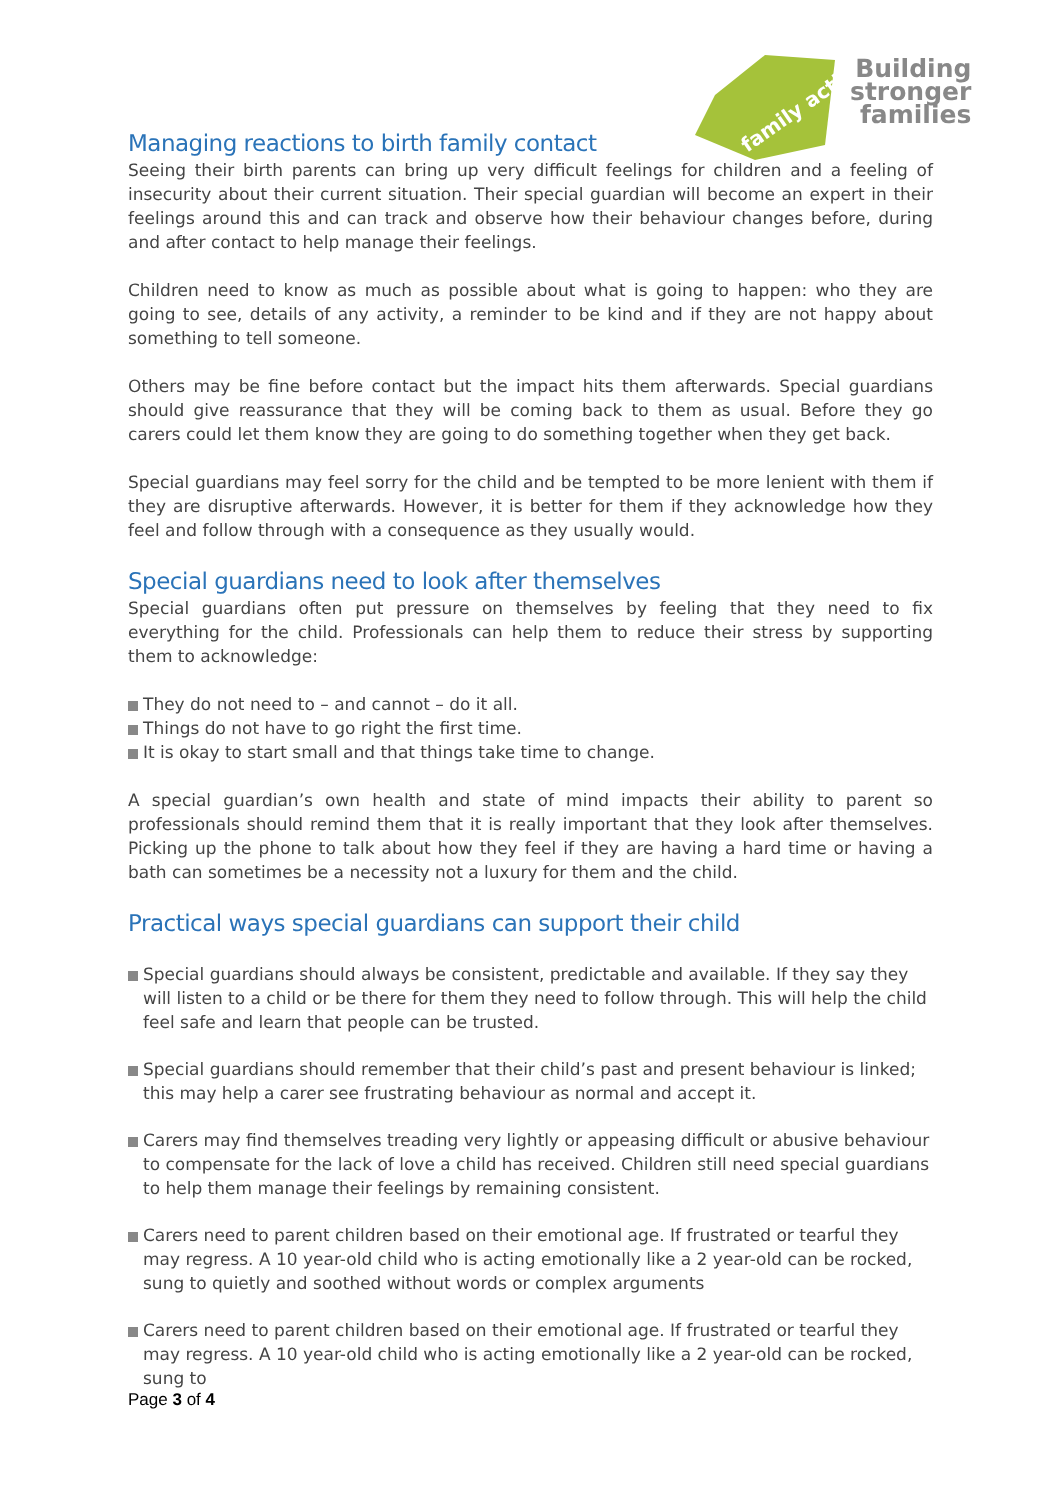family action
Building
stronger
families
Managing reactions to birth family contact
Seeing their birth parents can bring up very difficult feelings for children and a feeling of insecurity about their current situation. Their special guardian will become an expert in their feelings around this and can track and observe how their behaviour changes before, during and after contact to help manage their feelings.
Children need to know as much as possible about what is going to happen: who they are going to see, details of any activity, a reminder to be kind and if they are not happy about something to tell someone.
Others may be fine before contact but the impact hits them afterwards. Special guardians should give reassurance that they will be coming back to them as usual. Before they go carers could let them know they are going to do something together when they get back.
Special guardians may feel sorry for the child and be tempted to be more lenient with them if they are disruptive afterwards. However, it is better for them if they acknowledge how they feel and follow through with a consequence as they usually would.
Special guardians need to look after themselves
Special guardians often put pressure on themselves by feeling that they need to fix everything for the child. Professionals can help them to reduce their stress by supporting them to acknowledge:
They do not need to – and cannot – do it all.
Things do not have to go right the first time.
It is okay to start small and that things take time to change.
A special guardian’s own health and state of mind impacts their ability to parent so professionals should remind them that it is really important that they look after themselves. Picking up the phone to talk about how they feel if they are having a hard time or having a bath can sometimes be a necessity not a luxury for them and the child.
Practical ways special guardians can support their child
Special guardians should always be consistent, predictable and available. If they say they will listen to a child or be there for them they need to follow through. This will help the child feel safe and learn that people can be trusted.
Special guardians should remember that their child’s past and present behaviour is linked; this may help a carer see frustrating behaviour as normal and accept it.
Carers may find themselves treading very lightly or appeasing difficult or abusive behaviour to compensate for the lack of love a child has received. Children still need special guardians to help them manage their feelings by remaining consistent.
Carers need to parent children based on their emotional age. If frustrated or tearful they may regress. A 10 year-old child who is acting emotionally like a 2 year-old can be rocked, sung to quietly and soothed without words or complex arguments
Carers need to parent children based on their emotional age. If frustrated or tearful they may regress. A 10 year-old child who is acting emotionally like a 2 year-old can be rocked, sung to
Page 3 of 4